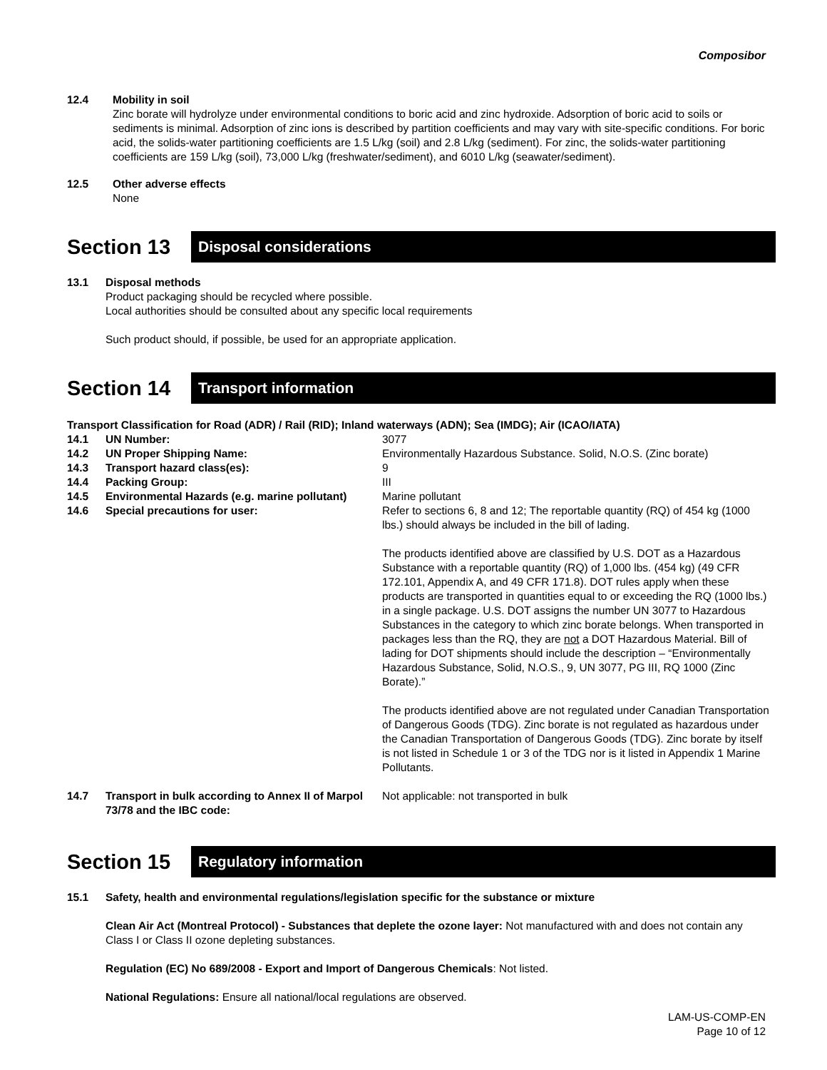Composibor
12.4 Mobility in soil
Zinc borate will hydrolyze under environmental conditions to boric acid and zinc hydroxide. Adsorption of boric acid to soils or sediments is minimal. Adsorption of zinc ions is described by partition coefficients and may vary with site-specific conditions. For boric acid, the solids-water partitioning coefficients are 1.5 L/kg (soil) and 2.8 L/kg (sediment). For zinc, the solids-water partitioning coefficients are 159 L/kg (soil), 73,000 L/kg (freshwater/sediment), and 6010 L/kg (seawater/sediment).
12.5 Other adverse effects
None
Section 13
Disposal considerations
13.1 Disposal methods
Product packaging should be recycled where possible.
Local authorities should be consulted about any specific local requirements
Such product should, if possible, be used for an appropriate application.
Section 14
Transport information
Transport Classification for Road (ADR) / Rail (RID); Inland waterways (ADN); Sea (IMDG); Air (ICAO/IATA)
| 14.1 | UN Number: | 3077 |
| 14.2 | UN Proper Shipping Name: | Environmentally Hazardous Substance. Solid, N.O.S. (Zinc borate) |
| 14.3 | Transport hazard class(es): | 9 |
| 14.4 | Packing Group: | III |
| 14.5 | Environmental Hazards (e.g. marine pollutant) | Marine pollutant |
| 14.6 | Special precautions for user: | Refer to sections 6, 8 and 12; The reportable quantity (RQ) of 454 kg (1000 lbs.) should always be included in the bill of lading. The products identified above are classified by U.S. DOT as a Hazardous Substance with a reportable quantity (RQ) of 1,000 lbs. (454 kg) (49 CFR 172.101, Appendix A, and 49 CFR 171.8). DOT rules apply when these products are transported in quantities equal to or exceeding the RQ (1000 lbs.) in a single package. U.S. DOT assigns the number UN 3077 to Hazardous Substances in the category to which zinc borate belongs. When transported in packages less than the RQ, they are not a DOT Hazardous Material. Bill of lading for DOT shipments should include the description – “Environmentally Hazardous Substance, Solid, N.O.S., 9, UN 3077, PG III, RQ 1000 (Zinc Borate).” The products identified above are not regulated under Canadian Transportation of Dangerous Goods (TDG). Zinc borate is not regulated as hazardous under the Canadian Transportation of Dangerous Goods (TDG). Zinc borate by itself is not listed in Schedule 1 or 3 of the TDG nor is it listed in Appendix 1 Marine Pollutants. |
| 14.7 | Transport in bulk according to Annex II of Marpol 73/78 and the IBC code: | Not applicable: not transported in bulk |
Section 15
Regulatory information
15.1 Safety, health and environmental regulations/legislation specific for the substance or mixture
Clean Air Act (Montreal Protocol) - Substances that deplete the ozone layer: Not manufactured with and does not contain any Class I or Class II ozone depleting substances.
Regulation (EC) No 689/2008 - Export and Import of Dangerous Chemicals: Not listed.
National Regulations: Ensure all national/local regulations are observed.
LAM-US-COMP-EN
Page 10 of 12